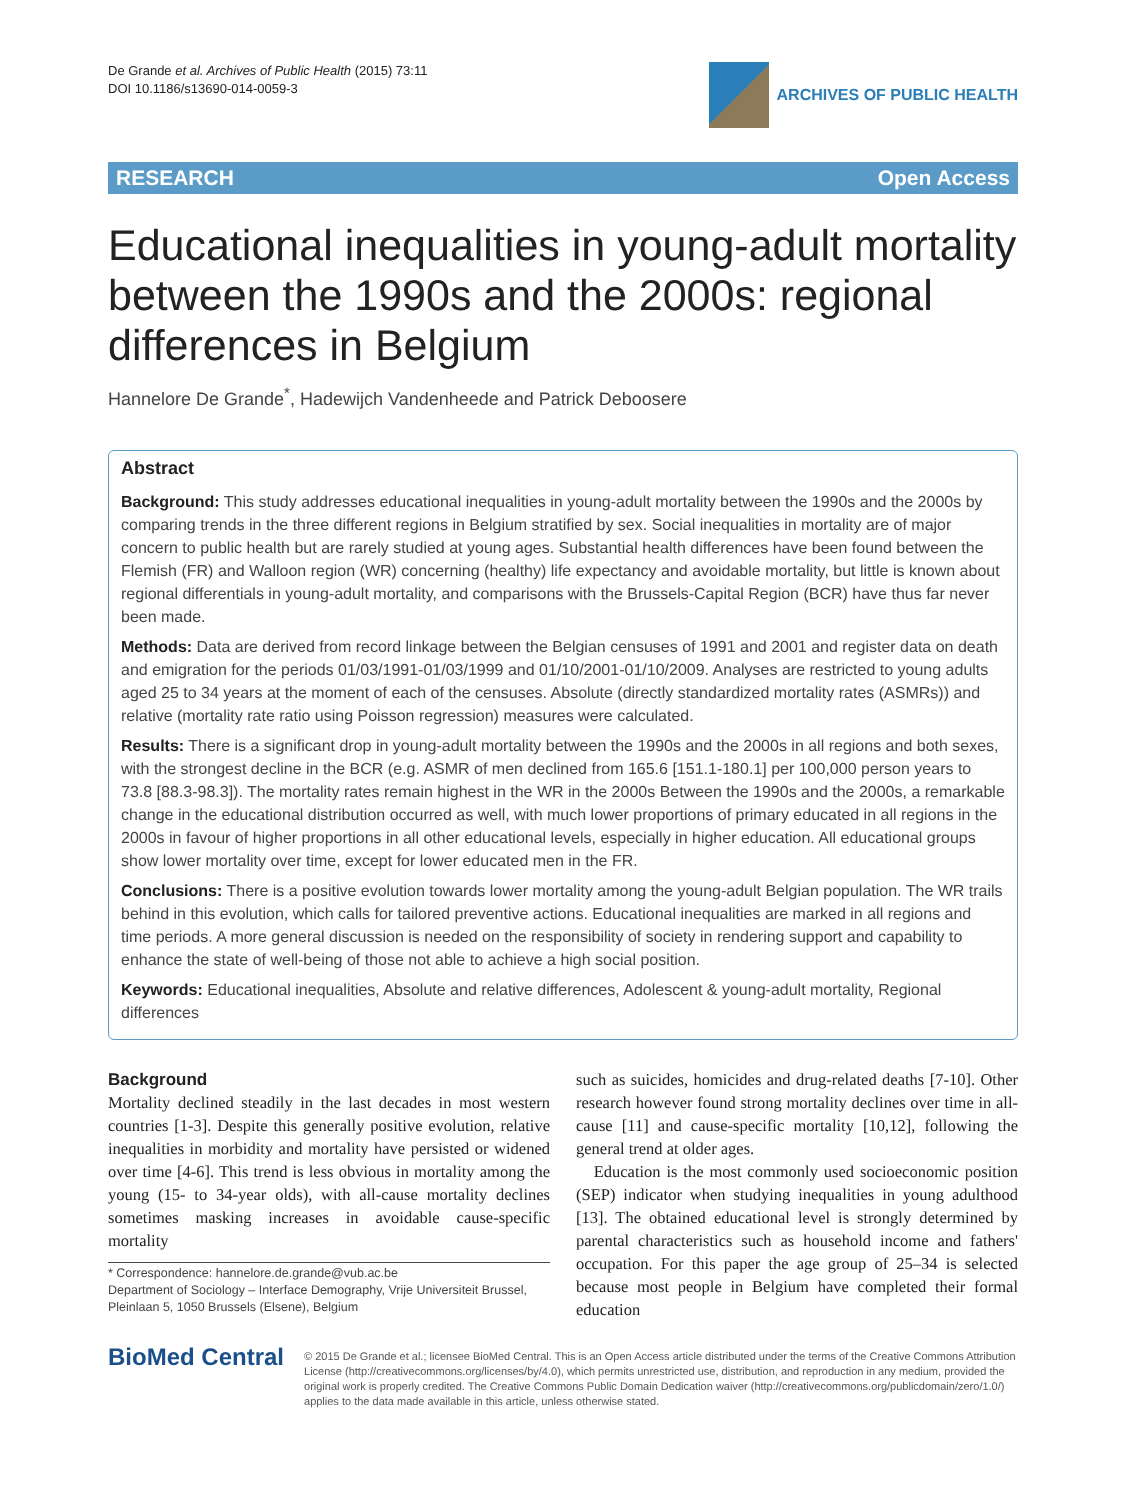De Grande et al. Archives of Public Health (2015) 73:11
DOI 10.1186/s13690-014-0059-3
ARCHIVES OF PUBLIC HEALTH
RESEARCH Open Access
Educational inequalities in young-adult mortality between the 1990s and the 2000s: regional differences in Belgium
Hannelore De Grande<sup>*</sup>, Hadewijch Vandenheede and Patrick Deboosere
Abstract
Background: This study addresses educational inequalities in young-adult mortality between the 1990s and the 2000s by comparing trends in the three different regions in Belgium stratified by sex. Social inequalities in mortality are of major concern to public health but are rarely studied at young ages. Substantial health differences have been found between the Flemish (FR) and Walloon region (WR) concerning (healthy) life expectancy and avoidable mortality, but little is known about regional differentials in young-adult mortality, and comparisons with the Brussels-Capital Region (BCR) have thus far never been made.
Methods: Data are derived from record linkage between the Belgian censuses of 1991 and 2001 and register data on death and emigration for the periods 01/03/1991-01/03/1999 and 01/10/2001-01/10/2009. Analyses are restricted to young adults aged 25 to 34 years at the moment of each of the censuses. Absolute (directly standardized mortality rates (ASMRs)) and relative (mortality rate ratio using Poisson regression) measures were calculated.
Results: There is a significant drop in young-adult mortality between the 1990s and the 2000s in all regions and both sexes, with the strongest decline in the BCR (e.g. ASMR of men declined from 165.6 [151.1-180.1] per 100,000 person years to 73.8 [88.3-98.3]). The mortality rates remain highest in the WR in the 2000s Between the 1990s and the 2000s, a remarkable change in the educational distribution occurred as well, with much lower proportions of primary educated in all regions in the 2000s in favour of higher proportions in all other educational levels, especially in higher education. All educational groups show lower mortality over time, except for lower educated men in the FR.
Conclusions: There is a positive evolution towards lower mortality among the young-adult Belgian population. The WR trails behind in this evolution, which calls for tailored preventive actions. Educational inequalities are marked in all regions and time periods. A more general discussion is needed on the responsibility of society in rendering support and capability to enhance the state of well-being of those not able to achieve a high social position.
Keywords: Educational inequalities, Absolute and relative differences, Adolescent & young-adult mortality, Regional differences
Background
Mortality declined steadily in the last decades in most western countries [1-3]. Despite this generally positive evolution, relative inequalities in morbidity and mortality have persisted or widened over time [4-6]. This trend is less obvious in mortality among the young (15- to 34-year olds), with all-cause mortality declines sometimes masking increases in avoidable cause-specific mortality
* Correspondence: hannelore.de.grande@vub.ac.be
Department of Sociology – Interface Demography, Vrije Universiteit Brussel, Pleinlaan 5, 1050 Brussels (Elsene), Belgium
such as suicides, homicides and drug-related deaths [7-10]. Other research however found strong mortality declines over time in all-cause [11] and cause-specific mortality [10,12], following the general trend at older ages.
Education is the most commonly used socioeconomic position (SEP) indicator when studying inequalities in young adulthood [13]. The obtained educational level is strongly determined by parental characteristics such as household income and fathers' occupation. For this paper the age group of 25–34 is selected because most people in Belgium have completed their formal education
BioMed Central
© 2015 De Grande et al.; licensee BioMed Central. This is an Open Access article distributed under the terms of the Creative Commons Attribution License (http://creativecommons.org/licenses/by/4.0), which permits unrestricted use, distribution, and reproduction in any medium, provided the original work is properly credited. The Creative Commons Public Domain Dedication waiver (http://creativecommons.org/publicdomain/zero/1.0/) applies to the data made available in this article, unless otherwise stated.